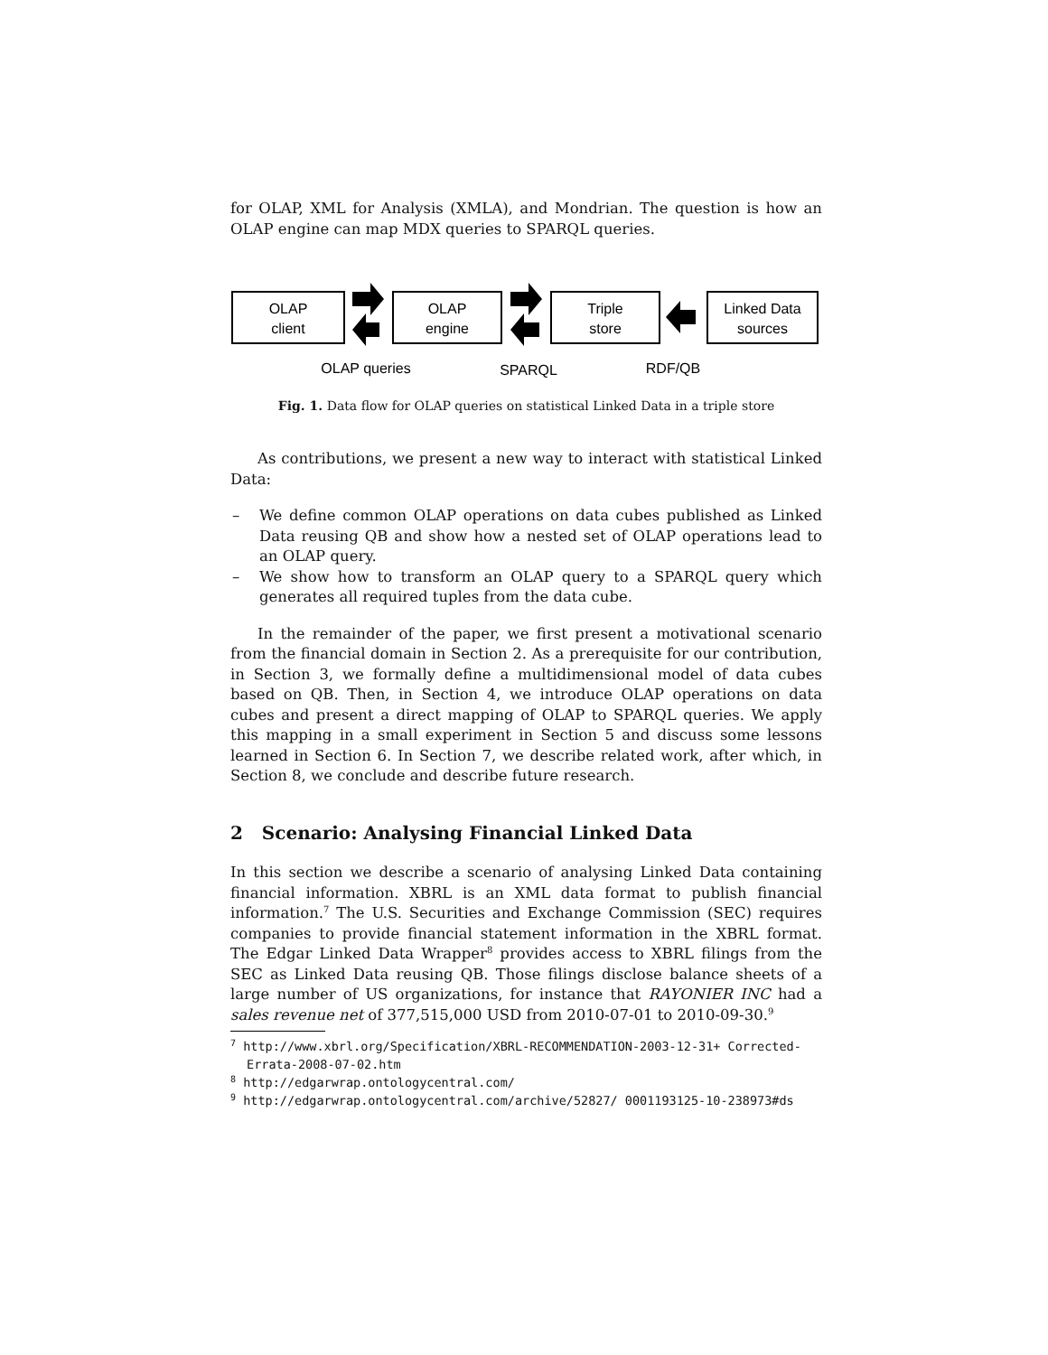for OLAP, XML for Analysis (XMLA), and Mondrian. The question is how an OLAP engine can map MDX queries to SPARQL queries.
OLAP
client
OLAP
engine
Triple
store
Linked Data
sources
OLAP queries
SPARQL
RDF/QB
Fig. 1. Data flow for OLAP queries on statistical Linked Data in a triple store
As contributions, we present a new way to interact with statistical Linked Data:
– We define common OLAP operations on data cubes published as Linked Data reusing QB and show how a nested set of OLAP operations lead to an OLAP query.
– We show how to transform an OLAP query to a SPARQL query which generates all required tuples from the data cube.
In the remainder of the paper, we first present a motivational scenario from the financial domain in Section 2. As a prerequisite for our contribution, in Section 3, we formally define a multidimensional model of data cubes based on QB. Then, in Section 4, we introduce OLAP operations on data cubes and present a direct mapping of OLAP to SPARQL queries. We apply this mapping in a small experiment in Section 5 and discuss some lessons learned in Section 6. In Section 7, we describe related work, after which, in Section 8, we conclude and describe future research.
2 Scenario: Analysing Financial Linked Data
In this section we describe a scenario of analysing Linked Data containing financial information. XBRL is an XML data format to publish financial information.<sup>7</sup> The U.S. Securities and Exchange Commission (SEC) requires companies to provide financial statement information in the XBRL format. The Edgar Linked Data Wrapper<sup>8</sup> provides access to XBRL filings from the SEC as Linked Data reusing QB. Those filings disclose balance sheets of a large number of US organizations, for instance that RAYONIER INC had a sales revenue net of 377,515,000 USD from 2010-07-01 to 2010-09-30.<sup>9</sup>
<sup>7</sup> http://www.xbrl.org/Specification/XBRL-RECOMMENDATION-2003-12-31+ Corrected-Errata-2008-07-02.htm
<sup>8</sup> http://edgarwrap.ontologycentral.com/
<sup>9</sup> http://edgarwrap.ontologycentral.com/archive/52827/ 0001193125-10-238973#ds